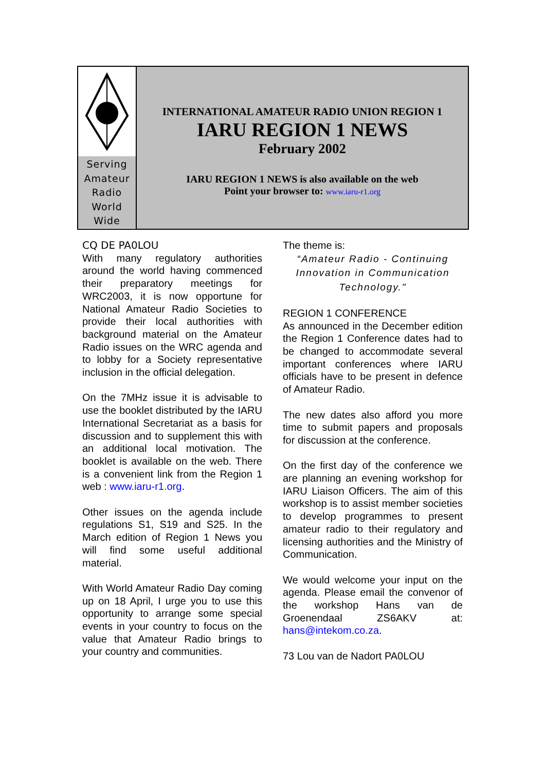Serving
Amateur
Radio
World
Wide
INTERNATIONAL AMATEUR RADIO UNION REGION 1
IARU REGION 1 NEWS
February 2002
IARU REGION 1 NEWS is also available on the web
Point your browser to: www.iaru-r1.org
CQ DE PA0LOU
With many regulatory authorities around the world having commenced their preparatory meetings for WRC2003, it is now opportune for National Amateur Radio Societies to provide their local authorities with background material on the Amateur Radio issues on the WRC agenda and to lobby for a Society representative inclusion in the official delegation.
On the 7MHz issue it is advisable to use the booklet distributed by the IARU International Secretariat as a basis for discussion and to supplement this with an additional local motivation. The booklet is available on the web. There is a convenient link from the Region 1 web : www.iaru-r1.org.
Other issues on the agenda include regulations S1, S19 and S25. In the March edition of Region 1 News you will find some useful additional material.
With World Amateur Radio Day coming up on 18 April, I urge you to use this opportunity to arrange some special events in your country to focus on the value that Amateur Radio brings to your country and communities.
The theme is:
“Amateur Radio - Continuing Innovation in Communication Technology."
REGION 1 CONFERENCE
As announced in the December edition the Region 1 Conference dates had to be changed to accommodate several important conferences where IARU officials have to be present in defence of Amateur Radio.
The new dates also afford you more time to submit papers and proposals for discussion at the conference.
On the first day of the conference we are planning an evening workshop for IARU Liaison Officers. The aim of this workshop is to assist member societies to develop programmes to present amateur radio to their regulatory and licensing authorities and the Ministry of Communication.
We would welcome your input on the agenda. Please email the convenor of the workshop Hans van de Groenendaal ZS6AKV at: hans@intekom.co.za.
73 Lou van de Nadort PA0LOU